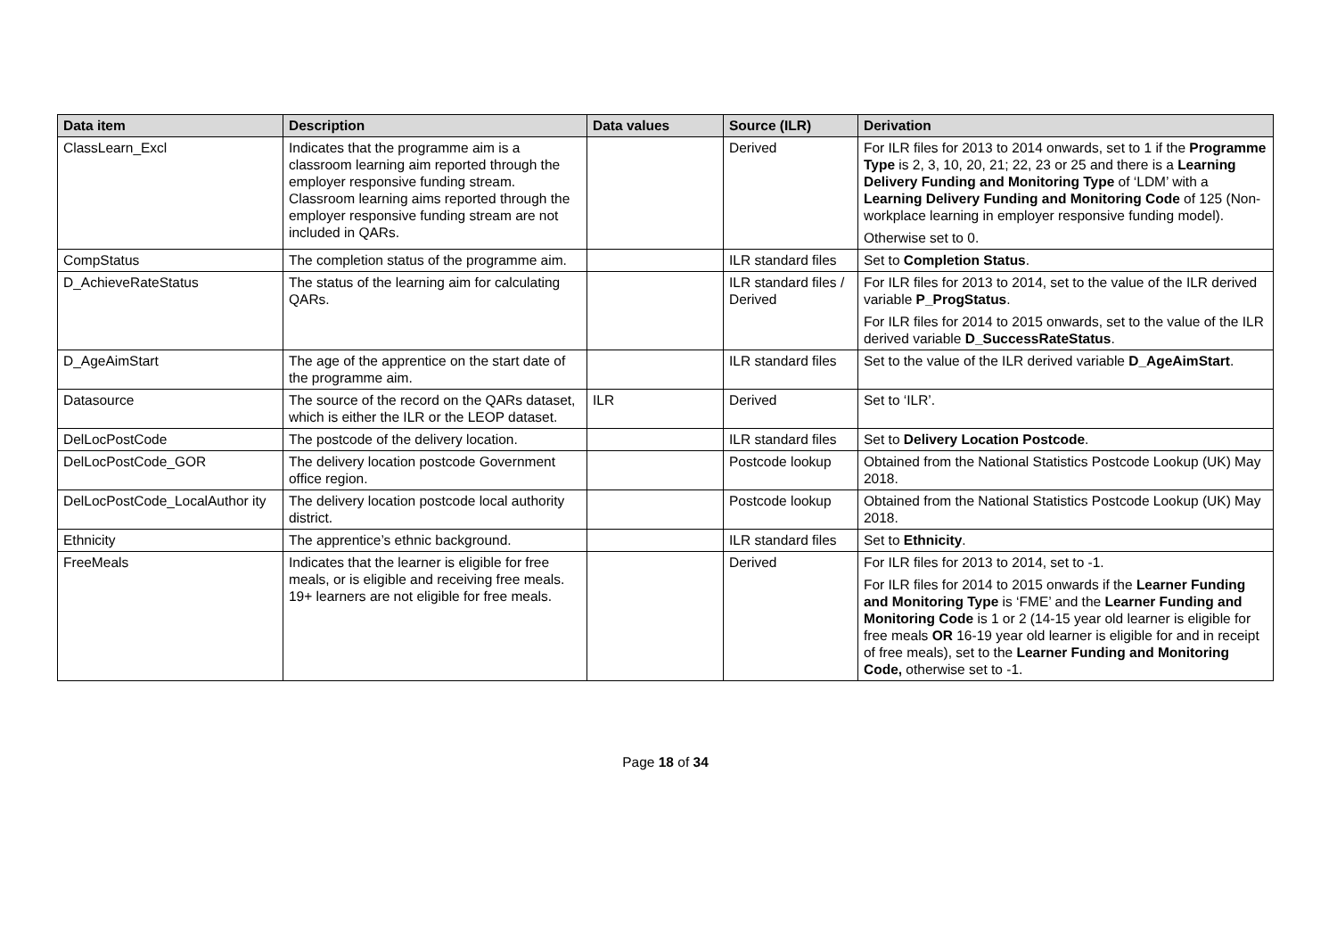| Data item | Description | Data values | Source (ILR) | Derivation |
| --- | --- | --- | --- | --- |
| ClassLearn_Excl | Indicates that the programme aim is a classroom learning aim reported through the employer responsive funding stream. Classroom learning aims reported through the employer responsive funding stream are not included in QARs. | | Derived | For ILR files for 2013 to 2014 onwards, set to 1 if the Programme Type is 2, 3, 10, 20, 21; 22, 23 or 25 and there is a Learning Delivery Funding and Monitoring Type of ‘LDM’ with a Learning Delivery Funding and Monitoring Code of 125 (Non-workplace learning in employer responsive funding model). Otherwise set to 0. |
| CompStatus | The completion status of the programme aim. | | ILR standard files | Set to Completion Status . |
| D_AchieveRateStatus | The status of the learning aim for calculating QARs. | | ILR standard files / Derived | For ILR files for 2013 to 2014, set to the value of the ILR derived variable P_ProgStatus . For ILR files for 2014 to 2015 onwards, set to the value of the ILR derived variable D_SuccessRateStatus . |
| D_AgeAimStart | The age of the apprentice on the start date of the programme aim. | | ILR standard files | Set to the value of the ILR derived variable D_AgeAimStart . |
| Datasource | The source of the record on the QARs dataset, which is either the ILR or the LEOP dataset. | ILR | Derived | Set to ‘ILR’. |
| DelLocPostCode | The postcode of the delivery location. | | ILR standard files | Set to Delivery Location Postcode . |
| DelLocPostCode_GOR | The delivery location postcode Government office region. | | Postcode lookup | Obtained from the National Statistics Postcode Lookup (UK) May 2018. |
| DelLocPostCode_LocalAuthor ity | The delivery location postcode local authority district. | | Postcode lookup | Obtained from the National Statistics Postcode Lookup (UK) May 2018. |
| Ethnicity | The apprentice’s ethnic background. | | ILR standard files | Set to Ethnicity . |
| FreeMeals | Indicates that the learner is eligible for free meals, or is eligible and receiving free meals. 19+ learners are not eligible for free meals. | | Derived | For ILR files for 2013 to 2014, set to -1. For ILR files for 2014 to 2015 onwards if the Learner Funding and Monitoring Type is ‘FME’ and the Learner Funding and Monitoring Code is 1 or 2 (14-15 year old learner is eligible for free meals OR 16-19 year old learner is eligible for and in receipt of free meals), set to the Learner Funding and Monitoring Code, otherwise set to -1. |
Page 18 of 34